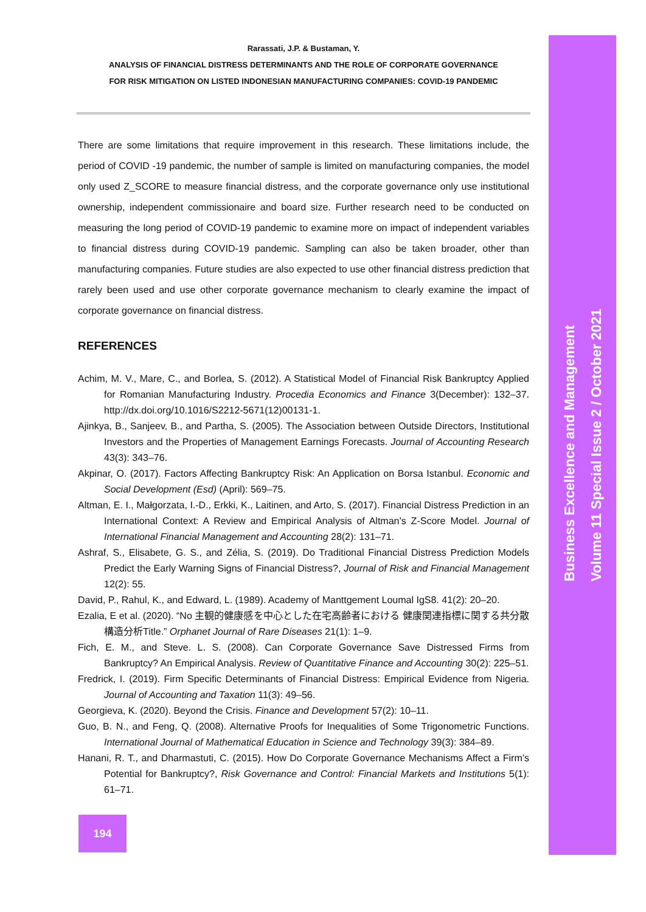Business Excellence and Management
Volume 11 Special Issue 2 / October 2021
Rarassati, J.P. & Bustaman, Y.
ANALYSIS OF FINANCIAL DISTRESS DETERMINANTS AND THE ROLE OF CORPORATE GOVERNANCE
FOR RISK MITIGATION ON LISTED INDONESIAN MANUFACTURING COMPANIES: COVID-19 PANDEMIC
There are some limitations that require improvement in this research. These limitations include, the period of COVID -19 pandemic, the number of sample is limited on manufacturing companies, the model only used Z_SCORE to measure financial distress, and the corporate governance only use institutional ownership, independent commissionaire and board size. Further research need to be conducted on measuring the long period of COVID-19 pandemic to examine more on impact of independent variables to financial distress during COVID-19 pandemic. Sampling can also be taken broader, other than manufacturing companies. Future studies are also expected to use other financial distress prediction that rarely been used and use other corporate governance mechanism to clearly examine the impact of corporate governance on financial distress.
REFERENCES
Achim, M. V., Mare, C., and Borlea, S. (2012). A Statistical Model of Financial Risk Bankruptcy Applied for Romanian Manufacturing Industry. Procedia Economics and Finance 3(December): 132–37. http://dx.doi.org/10.1016/S2212-5671(12)00131-1.
Ajinkya, B., Sanjeev, B., and Partha, S. (2005). The Association between Outside Directors, Institutional Investors and the Properties of Management Earnings Forecasts. Journal of Accounting Research 43(3): 343–76.
Akpinar, O. (2017). Factors Affecting Bankruptcy Risk: An Application on Borsa Istanbul. Economic and Social Development (Esd) (April): 569–75.
Altman, E. I., Małgorzata, I.-D., Erkki, K., Laitinen, and Arto, S. (2017). Financial Distress Prediction in an International Context: A Review and Empirical Analysis of Altman’s Z-Score Model. Journal of International Financial Management and Accounting 28(2): 131–71.
Ashraf, S., Elisabete, G. S., and Zélia, S. (2019). Do Traditional Financial Distress Prediction Models Predict the Early Warning Signs of Financial Distress?, Journal of Risk and Financial Management 12(2): 55.
David, P., Rahul, K., and Edward, L. (1989). Academy of Manttgement Loumal IgS8. 41(2): 20–20.
Ezalia, E et al. (2020). “No 主観的健康感を中心とした在宅高齢者における 健康関連指標に関する共分散構造分析Title.” Orphanet Journal of Rare Diseases 21(1): 1–9.
Fich, E. M., and Steve. L. S. (2008). Can Corporate Governance Save Distressed Firms from Bankruptcy? An Empirical Analysis. Review of Quantitative Finance and Accounting 30(2): 225–51.
Fredrick, I. (2019). Firm Specific Determinants of Financial Distress: Empirical Evidence from Nigeria. Journal of Accounting and Taxation 11(3): 49–56.
Georgieva, K. (2020). Beyond the Crisis. Finance and Development 57(2): 10–11.
Guo, B. N., and Feng, Q. (2008). Alternative Proofs for Inequalities of Some Trigonometric Functions. International Journal of Mathematical Education in Science and Technology 39(3): 384–89.
Hanani, R. T., and Dharmastuti, C. (2015). How Do Corporate Governance Mechanisms Affect a Firm’s Potential for Bankruptcy?, Risk Governance and Control: Financial Markets and Institutions 5(1): 61–71.
194